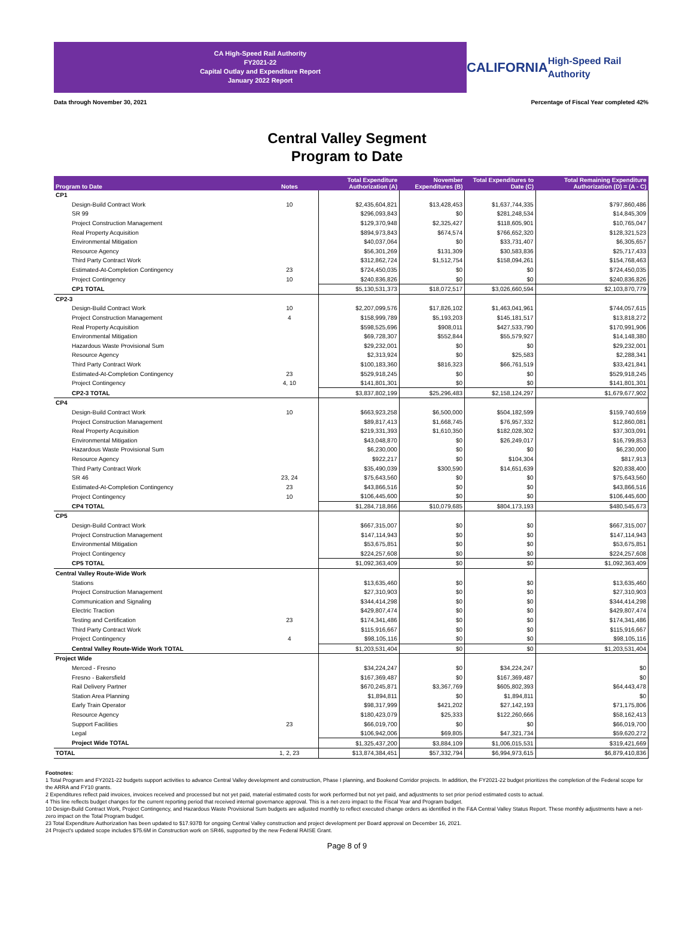CA High-Speed Rail Authority
FY2021-22
Capital Outlay and Expenditure Report
January 2022 Report
CALIFORNIA
High-Speed Rail Authority
Data through November 30, 2021 Percentage of Fiscal Year completed 42%
Central Valley Segment
Program to Date
| Program to Date | Notes | Total Expenditure Authorization (A) | November Expenditures (B) | Total Expenditures to Date (C) | Total Remaining Expenditure Authorization (D) = (A - C) |
| --- | --- | --- | --- | --- | --- |
| CP1 | | | | | |
| Design-Build Contract Work | 10 | $2,435,604,821 | $13,428,453 | $1,637,744,335 | $797,860,486 |
| SR 99 | | $296,093,843 | $0 | $281,248,534 | $14,845,309 |
| Project Construction Management | | $129,370,948 | $2,325,427 | $118,605,901 | $10,765,047 |
| Real Property Acquisition | | $894,973,843 | $674,574 | $766,652,320 | $128,321,523 |
| Environmental Mitigation | | $40,037,064 | $0 | $33,731,407 | $6,305,657 |
| Resource Agency | | $56,301,269 | $131,309 | $30,583,836 | $25,717,433 |
| Third Party Contract Work | | $312,862,724 | $1,512,754 | $158,094,261 | $154,768,463 |
| Estimated-At-Completion Contingency | 23 | $724,450,035 | $0 | $0 | $724,450,035 |
| Project Contingency | 10 | $240,836,826 | $0 | $0 | $240,836,826 |
| CP1 TOTAL | | $5,130,531,373 | $18,072,517 | $3,026,660,594 | $2,103,870,779 |
| CP2-3 | | | | | |
| Design-Build Contract Work | 10 | $2,207,099,576 | $17,826,102 | $1,463,041,961 | $744,057,615 |
| Project Construction Management | 4 | $158,999,789 | $5,193,203 | $145,181,517 | $13,818,272 |
| Real Property Acquisition | | $598,525,696 | $908,011 | $427,533,790 | $170,991,906 |
| Environmental Mitigation | | $69,728,307 | $552,844 | $55,579,927 | $14,148,380 |
| Hazardous Waste Provisional Sum | | $29,232,001 | $0 | $0 | $29,232,001 |
| Resource Agency | | $2,313,924 | $0 | $25,583 | $2,288,341 |
| Third Party Contract Work | | $100,183,360 | $816,323 | $66,761,519 | $33,421,841 |
| Estimated-At-Completion Contingency | 23 | $529,918,245 | $0 | $0 | $529,918,245 |
| Project Contingency | 4, 10 | $141,801,301 | $0 | $0 | $141,801,301 |
| CP2-3 TOTAL | | $3,837,802,199 | $25,296,483 | $2,158,124,297 | $1,679,677,902 |
| CP4 | | | | | |
| Design-Build Contract Work | 10 | $663,923,258 | $6,500,000 | $504,182,599 | $159,740,659 |
| Project Construction Management | | $89,817,413 | $1,668,745 | $76,957,332 | $12,860,081 |
| Real Property Acquisition | | $219,331,393 | $1,610,350 | $182,028,302 | $37,303,091 |
| Environmental Mitigation | | $43,048,870 | $0 | $26,249,017 | $16,799,853 |
| Hazardous Waste Provisional Sum | | $6,230,000 | $0 | $0 | $6,230,000 |
| Resource Agency | | $922,217 | $0 | $104,304 | $817,913 |
| Third Party Contract Work | | $35,490,039 | $300,590 | $14,651,639 | $20,838,400 |
| SR 46 | 23, 24 | $75,643,560 | $0 | $0 | $75,643,560 |
| Estimated-At-Completion Contingency | 23 | $43,866,516 | $0 | $0 | $43,866,516 |
| Project Contingency | 10 | $106,445,600 | $0 | $0 | $106,445,600 |
| CP4 TOTAL | | $1,284,718,866 | $10,079,685 | $804,173,193 | $480,545,673 |
| CP5 | | | | | |
| Design-Build Contract Work | | $667,315,007 | $0 | $0 | $667,315,007 |
| Project Construction Management | | $147,114,943 | $0 | $0 | $147,114,943 |
| Environmental Mitigation | | $53,675,851 | $0 | $0 | $53,675,851 |
| Project Contingency | | $224,257,608 | $0 | $0 | $224,257,608 |
| CP5 TOTAL | | $1,092,363,409 | $0 | $0 | $1,092,363,409 |
| Central Valley Route-Wide Work | | | | | |
| Stations | | $13,635,460 | $0 | $0 | $13,635,460 |
| Project Construction Management | | $27,310,903 | $0 | $0 | $27,310,903 |
| Communication and Signaling | | $344,414,298 | $0 | $0 | $344,414,298 |
| Electric Traction | | $429,807,474 | $0 | $0 | $429,807,474 |
| Testing and Certification | 23 | $174,341,486 | $0 | $0 | $174,341,486 |
| Third Party Contract Work | | $115,916,667 | $0 | $0 | $115,916,667 |
| Project Contingency | 4 | $98,105,116 | $0 | $0 | $98,105,116 |
| Central Valley Route-Wide Work TOTAL | | $1,203,531,404 | $0 | $0 | $1,203,531,404 |
| Project Wide | | | | | |
| Merced - Fresno | | $34,224,247 | $0 | $34,224,247 | $0 |
| Fresno - Bakersfield | | $167,369,487 | $0 | $167,369,487 | $0 |
| Rail Delivery Partner | | $670,245,871 | $3,367,769 | $605,802,393 | $64,443,478 |
| Station Area Planning | | $1,894,811 | $0 | $1,894,811 | $0 |
| Early Train Operator | | $98,317,999 | $421,202 | $27,142,193 | $71,175,806 |
| Resource Agency | | $180,423,079 | $25,333 | $122,260,666 | $58,162,413 |
| Support Facilities | 23 | $66,019,700 | $0 | $0 | $66,019,700 |
| Legal | | $106,942,006 | $69,805 | $47,321,734 | $59,620,272 |
| Project Wide TOTAL | | $1,325,437,200 | $3,884,109 | $1,006,015,531 | $319,421,669 |
| TOTAL | 1, 2, 23 | $13,874,384,451 | $57,332,794 | $6,994,973,615 | $6,879,410,836 |
Footnotes:
1 Total Program and FY2021-22 budgets support activities to advance Central Valley development and construction, Phase I planning, and Bookend Corridor projects. In addition, the FY2021-22 budget prioritizes the completion of the Federal scope for the ARRA and FY10 grants.
2 Expenditures reflect paid invoices, invoices received and processed but not yet paid, material estimated costs for work performed but not yet paid, and adjustments to set prior period estimated costs to actual.
4 This line reflects budget changes for the current reporting period that received internal governance approval. This is a net-zero impact to the Fiscal Year and Program budget.
10 Design-Build Contract Work, Project Contingency, and Hazardous Waste Provisional Sum budgets are adjusted monthly to reflect executed change orders as identified in the F&A Central Valley Status Report. These monthly adjustments have a net-zero impact on the Total Program budget.
23 Total Expenditure Authorization has been updated to $17.937B for ongoing Central Valley construction and project development per Board approval on December 16, 2021.
24 Project's updated scope includes $75.6M in Construction work on SR46, supported by the new Federal RAISE Grant.
Page 8 of 9